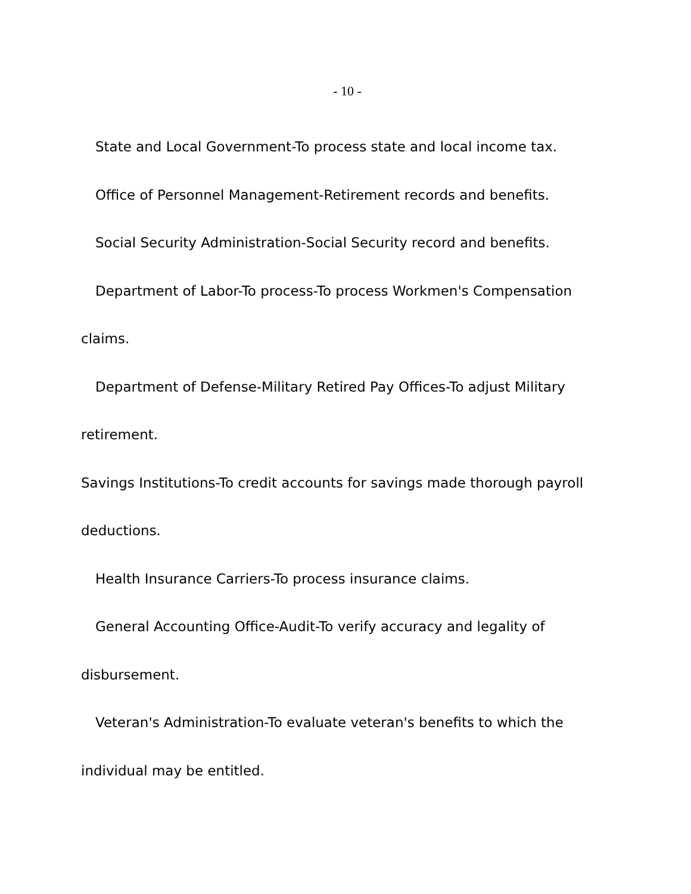- 10 -
State and Local Government-To process state and local income tax.
Office of Personnel Management-Retirement records and benefits.
Social Security Administration-Social Security record and benefits.
Department of Labor-To process-To process Workmen's Compensation claims.
Department of Defense-Military Retired Pay Offices-To adjust Military retirement.
Savings Institutions-To credit accounts for savings made thorough payroll deductions.
Health Insurance Carriers-To process insurance claims.
General Accounting Office-Audit-To verify accuracy and legality of disbursement.
Veteran's Administration-To evaluate veteran's benefits to which the individual may be entitled.